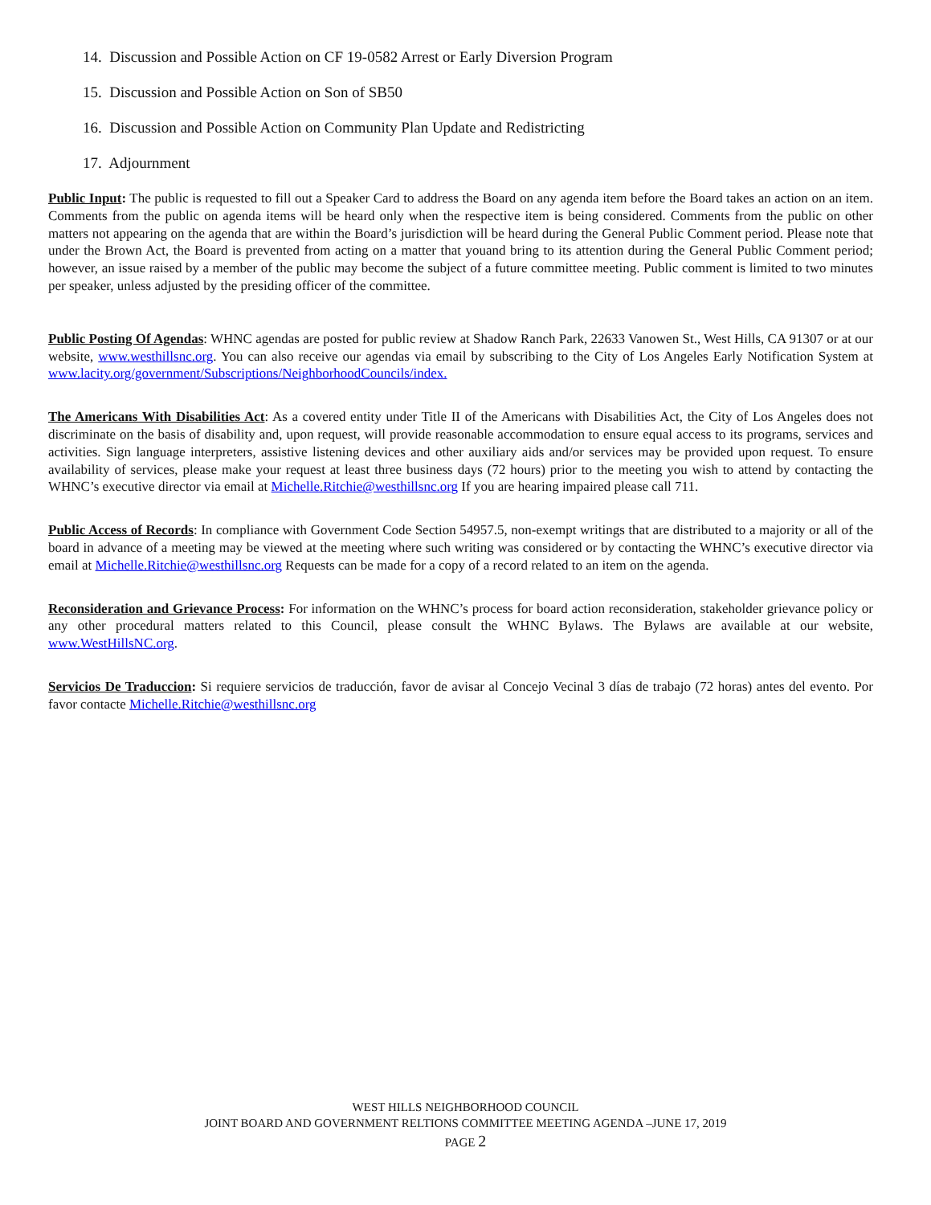14. Discussion and Possible Action on CF 19-0582 Arrest or Early Diversion Program
15. Discussion and Possible Action on Son of SB50
16. Discussion and Possible Action on Community Plan Update and Redistricting
17. Adjournment
Public Input: The public is requested to fill out a Speaker Card to address the Board on any agenda item before the Board takes an action on an item. Comments from the public on agenda items will be heard only when the respective item is being considered. Comments from the public on other matters not appearing on the agenda that are within the Board’s jurisdiction will be heard during the General Public Comment period. Please note that under the Brown Act, the Board is prevented from acting on a matter that youand bring to its attention during the General Public Comment period; however, an issue raised by a member of the public may become the subject of a future committee meeting. Public comment is limited to two minutes per speaker, unless adjusted by the presiding officer of the committee.
Public Posting Of Agendas: WHNC agendas are posted for public review at Shadow Ranch Park, 22633 Vanowen St., West Hills, CA 91307 or at our website, www.westhillsnc.org. You can also receive our agendas via email by subscribing to the City of Los Angeles Early Notification System at www.lacity.org/government/Subscriptions/NeighborhoodCouncils/index.
The Americans With Disabilities Act: As a covered entity under Title II of the Americans with Disabilities Act, the City of Los Angeles does not discriminate on the basis of disability and, upon request, will provide reasonable accommodation to ensure equal access to its programs, services and activities. Sign language interpreters, assistive listening devices and other auxiliary aids and/or services may be provided upon request. To ensure availability of services, please make your request at least three business days (72 hours) prior to the meeting you wish to attend by contacting the WHNC’s executive director via email at Michelle.Ritchie@westhillsnc.org If you are hearing impaired please call 711.
Public Access of Records: In compliance with Government Code Section 54957.5, non-exempt writings that are distributed to a majority or all of the board in advance of a meeting may be viewed at the meeting where such writing was considered or by contacting the WHNC’s executive director via email at Michelle.Ritchie@westhillsnc.org Requests can be made for a copy of a record related to an item on the agenda.
Reconsideration and Grievance Process: For information on the WHNC’s process for board action reconsideration, stakeholder grievance policy or any other procedural matters related to this Council, please consult the WHNC Bylaws. The Bylaws are available at our website, www.WestHillsNC.org.
Servicios De Traduccion: Si requiere servicios de traducción, favor de avisar al Concejo Vecinal 3 días de trabajo (72 horas) antes del evento. Por favor contacte Michelle.Ritchie@westhillsnc.org
WEST HILLS NEIGHBORHOOD COUNCIL
JOINT BOARD AND GOVERNMENT RELTIONS COMMITTEE MEETING AGENDA –JUNE 17, 2019
PAGE 2